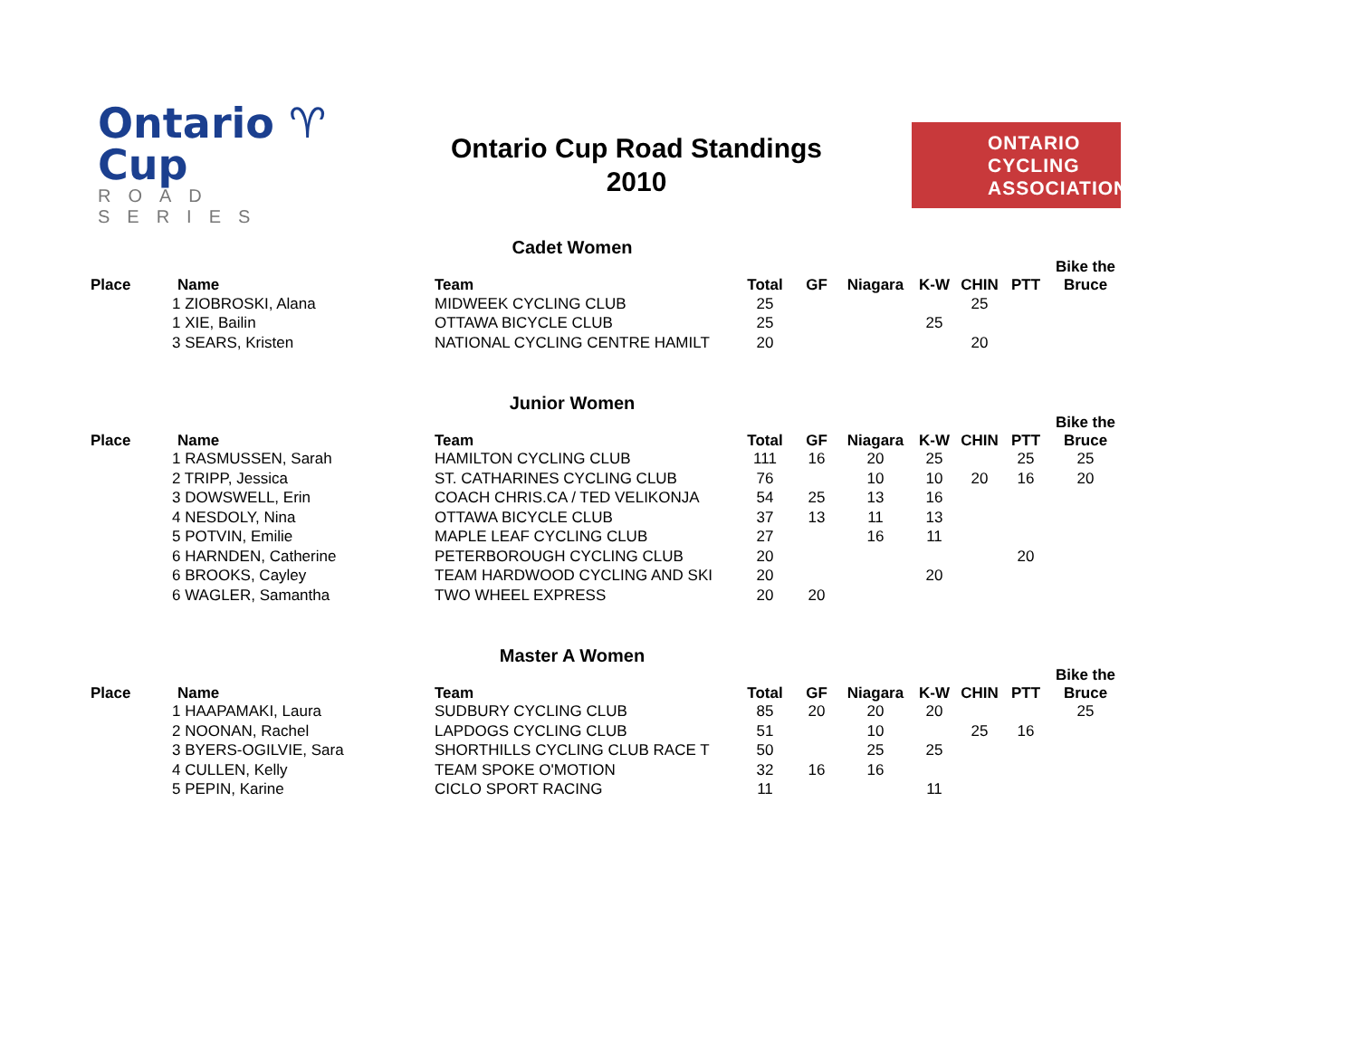Ontario ♈ Cup
ROAD SERIES
Ontario Cup Road Standings
2010
ONTARIO
CYCLING
ASSOCIATION
Cadet Women
| Place | Name | Team | Total | GF | Niagara | K-W | CHIN | PTT | Bike the Bruce |
| --- | --- | --- | --- | --- | --- | --- | --- | --- | --- |
| | 1 ZIOBROSKI, Alana | MIDWEEK CYCLING CLUB | 25 | | | | 25 | | |
| | 1 XIE, Bailin | OTTAWA BICYCLE CLUB | 25 | | | 25 | | | |
| | 3 SEARS, Kristen | NATIONAL CYCLING CENTRE HAMILT | 20 | | | | 20 | | |
Junior Women
| Place | Name | Team | Total | GF | Niagara | K-W | CHIN | PTT | Bike the Bruce |
| --- | --- | --- | --- | --- | --- | --- | --- | --- | --- |
| | 1 RASMUSSEN, Sarah | HAMILTON CYCLING CLUB | 111 | 16 | 20 | 25 | | 25 | 25 |
| | 2 TRIPP, Jessica | ST. CATHARINES CYCLING CLUB | 76 | | 10 | 10 | 20 | 16 | 20 |
| | 3 DOWSWELL, Erin | COACH CHRIS.CA / TED VELIKONJA | 54 | 25 | 13 | 16 | | | |
| | 4 NESDOLY, Nina | OTTAWA BICYCLE CLUB | 37 | 13 | 11 | 13 | | | |
| | 5 POTVIN, Emilie | MAPLE LEAF CYCLING CLUB | 27 | | 16 | 11 | | | |
| | 6 HARNDEN, Catherine | PETERBOROUGH CYCLING CLUB | 20 | | | | | 20 | |
| | 6 BROOKS, Cayley | TEAM HARDWOOD CYCLING AND SKI | 20 | | | 20 | | | |
| | 6 WAGLER, Samantha | TWO WHEEL EXPRESS | 20 | 20 | | | | | |
Master A Women
| Place | Name | Team | Total | GF | Niagara | K-W | CHIN | PTT | Bike the Bruce |
| --- | --- | --- | --- | --- | --- | --- | --- | --- | --- |
| | 1 HAAPAMAKI, Laura | SUDBURY CYCLING CLUB | 85 | 20 | 20 | 20 | | | 25 |
| | 2 NOONAN, Rachel | LAPDOGS CYCLING CLUB | 51 | | 10 | | 25 | 16 | |
| | 3 BYERS-OGILVIE, Sara | SHORTHILLS CYCLING CLUB RACE T | 50 | | 25 | 25 | | | |
| | 4 CULLEN, Kelly | TEAM SPOKE O'MOTION | 32 | 16 | 16 | | | | |
| | 5 PEPIN, Karine | CICLO SPORT RACING | 11 | | | 11 | | | |